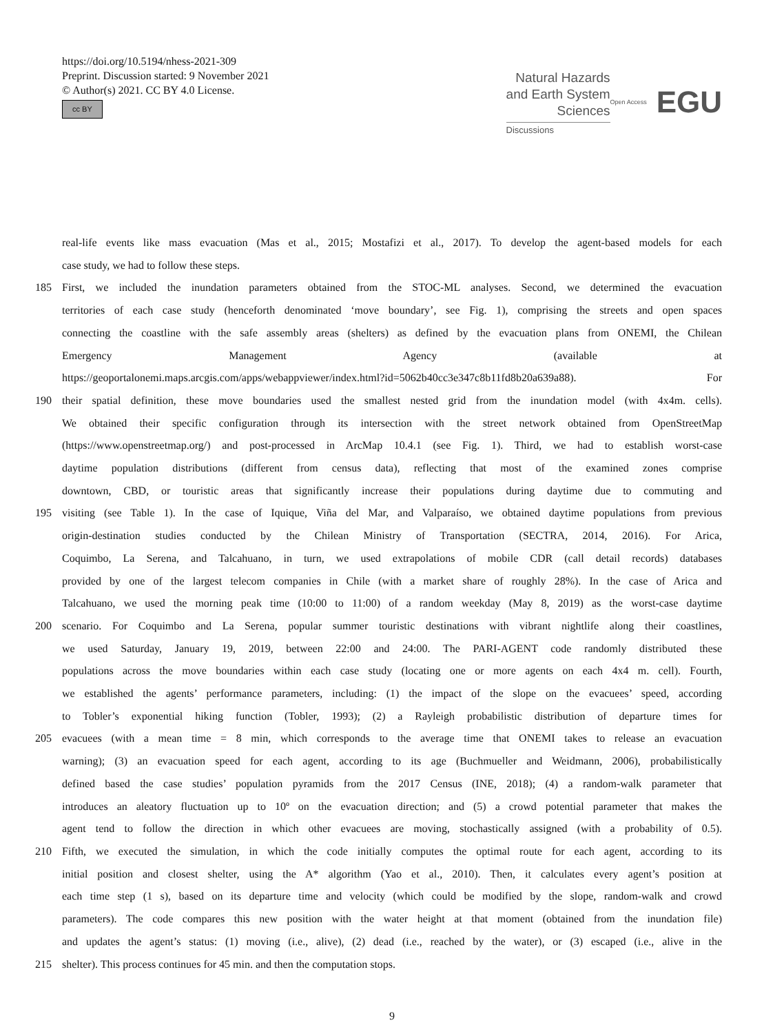https://doi.org/10.5194/nhess-2021-309
Preprint. Discussion started: 9 November 2021
© Author(s) 2021. CC BY 4.0 License.
cc BY
Natural Hazards
and Earth System
Sciences
Discussions
Open Access EGU
real-life events like mass evacuation (Mas et al., 2015; Mostafizi et al., 2017). To develop the agent-based models for each
case study, we had to follow these steps.
185 First, we included the inundation parameters obtained from the STOC-ML analyses. Second, we determined the evacuation
territories of each case study (henceforth denominated ‘move boundary’, see Fig. 1), comprising the streets and open spaces
connecting the coastline with the safe assembly areas (shelters) as defined by the evacuation plans from ONEMI, the Chilean
Emergency Management Agency (available at
https://geoportalonemi.maps.arcgis.com/apps/webappviewer/index.html?id=5062b40cc3e347c8b11fd8b20a639a88). For
190 their spatial definition, these move boundaries used the smallest nested grid from the inundation model (with 4x4m. cells).
We obtained their specific configuration through its intersection with the street network obtained from OpenStreetMap
(https://www.openstreetmap.org/) and post-processed in ArcMap 10.4.1 (see Fig. 1). Third, we had to establish worst-case
daytime population distributions (different from census data), reflecting that most of the examined zones comprise
downtown, CBD, or touristic areas that significantly increase their populations during daytime due to commuting and
195 visiting (see Table 1). In the case of Iquique, Viña del Mar, and Valparaíso, we obtained daytime populations from previous
origin-destination studies conducted by the Chilean Ministry of Transportation (SECTRA, 2014, 2016). For Arica,
Coquimbo, La Serena, and Talcahuano, in turn, we used extrapolations of mobile CDR (call detail records) databases
provided by one of the largest telecom companies in Chile (with a market share of roughly 28%). In the case of Arica and
Talcahuano, we used the morning peak time (10:00 to 11:00) of a random weekday (May 8, 2019) as the worst-case daytime
200 scenario. For Coquimbo and La Serena, popular summer touristic destinations with vibrant nightlife along their coastlines,
we used Saturday, January 19, 2019, between 22:00 and 24:00. The PARI-AGENT code randomly distributed these
populations across the move boundaries within each case study (locating one or more agents on each 4x4 m. cell). Fourth,
we established the agents’ performance parameters, including: (1) the impact of the slope on the evacuees’ speed, according
to Tobler’s exponential hiking function (Tobler, 1993); (2) a Rayleigh probabilistic distribution of departure times for
205 evacuees (with a mean time = 8 min, which corresponds to the average time that ONEMI takes to release an evacuation
warning); (3) an evacuation speed for each agent, according to its age (Buchmueller and Weidmann, 2006), probabilistically
defined based the case studies’ population pyramids from the 2017 Census (INE, 2018); (4) a random-walk parameter that
introduces an aleatory fluctuation up to 10º on the evacuation direction; and (5) a crowd potential parameter that makes the
agent tend to follow the direction in which other evacuees are moving, stochastically assigned (with a probability of 0.5).
210 Fifth, we executed the simulation, in which the code initially computes the optimal route for each agent, according to its
initial position and closest shelter, using the A* algorithm (Yao et al., 2010). Then, it calculates every agent’s position at
each time step (1 s), based on its departure time and velocity (which could be modified by the slope, random-walk and crowd
parameters). The code compares this new position with the water height at that moment (obtained from the inundation file)
and updates the agent’s status: (1) moving (i.e., alive), (2) dead (i.e., reached by the water), or (3) escaped (i.e., alive in the
215 shelter). This process continues for 45 min. and then the computation stops.
9